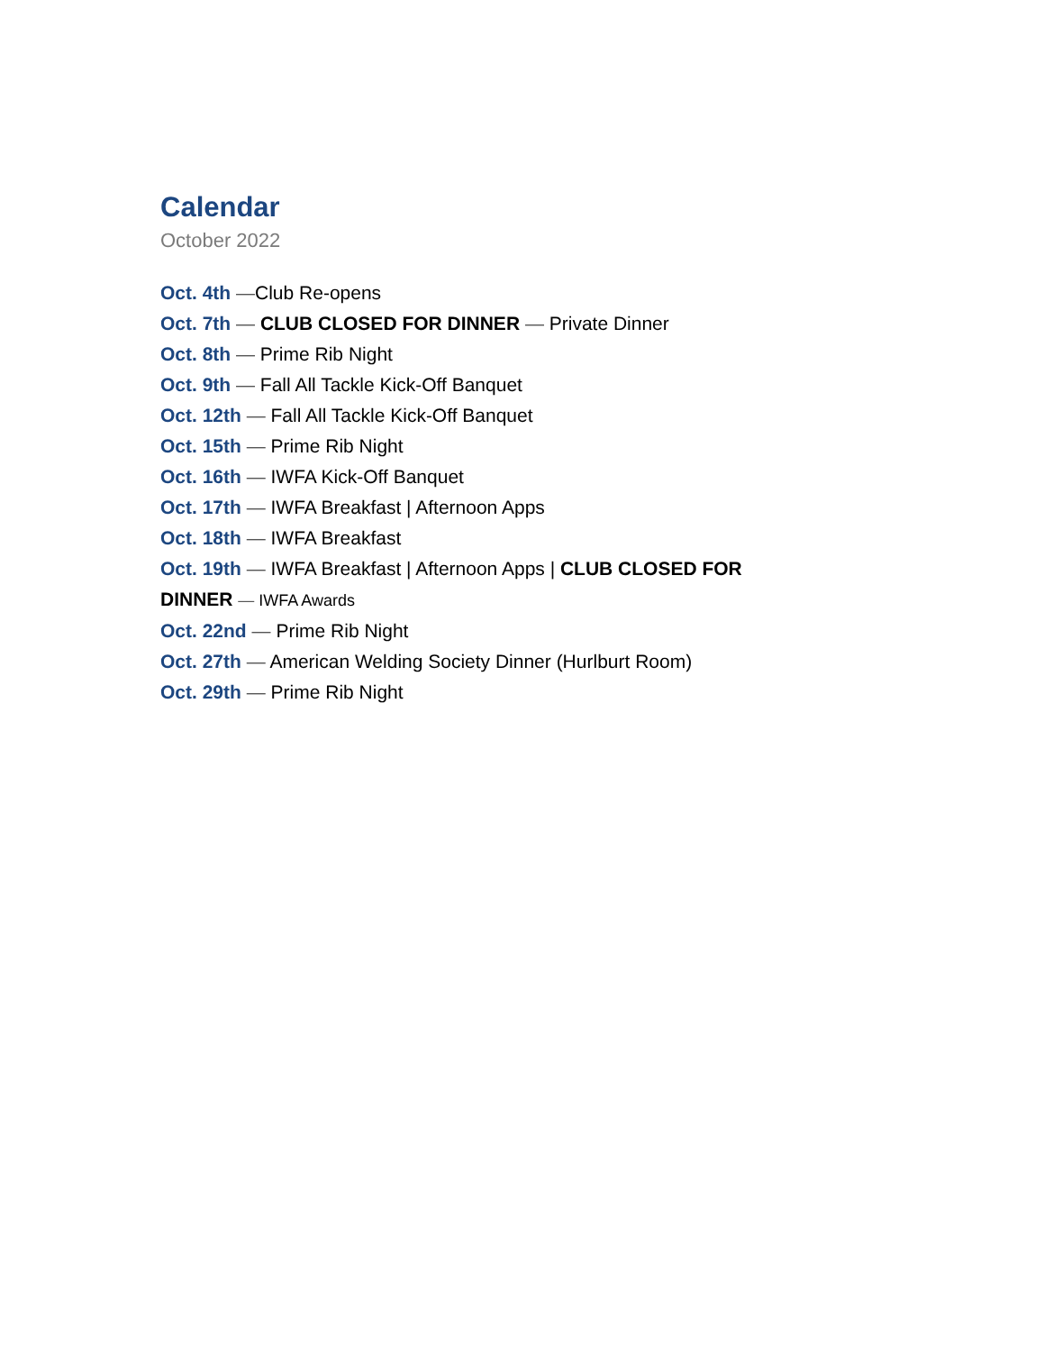Calendar
October 2022
Oct. 4th —Club Re-opens
Oct. 7th — CLUB CLOSED FOR DINNER — Private Dinner
Oct. 8th — Prime Rib Night
Oct. 9th — Fall All Tackle Kick-Off Banquet
Oct. 12th — Fall All Tackle Kick-Off Banquet
Oct. 15th — Prime Rib Night
Oct. 16th — IWFA Kick-Off Banquet
Oct. 17th — IWFA Breakfast | Afternoon Apps
Oct. 18th — IWFA Breakfast
Oct. 19th — IWFA Breakfast | Afternoon Apps | CLUB CLOSED FOR DINNER — IWFA Awards
Oct. 22nd — Prime Rib Night
Oct. 27th — American Welding Society Dinner (Hurlburt Room)
Oct. 29th — Prime Rib Night